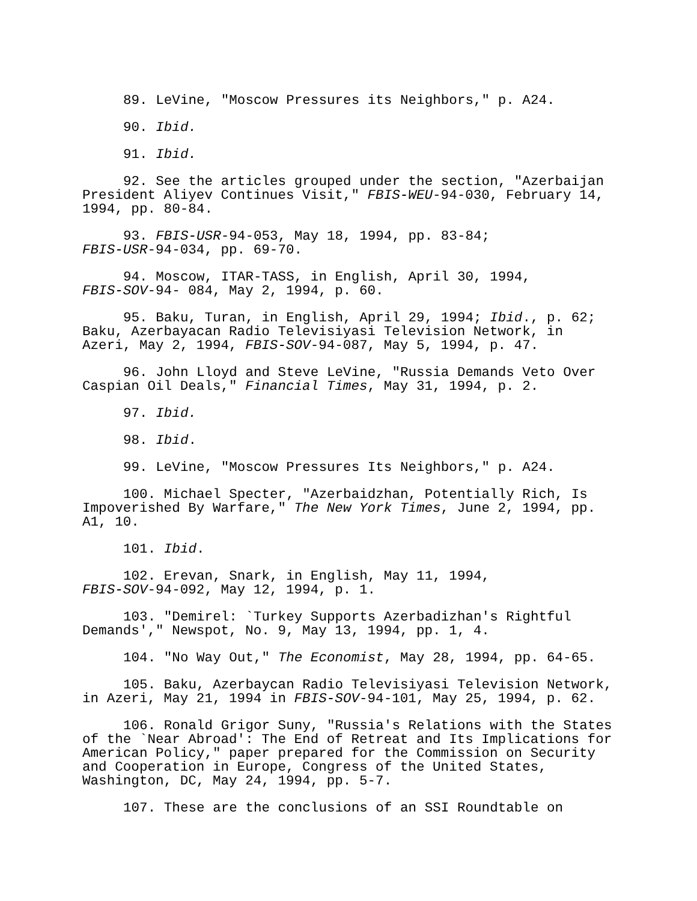89. LeVine, "Moscow Pressures its Neighbors," p. A24.
90. Ibid.
91. Ibid.
92. See the articles grouped under the section, "Azerbaijan
President Aliyev Continues Visit," FBIS-WEU-94-030, February 14,
1994, pp. 80-84.
93. FBIS-USR-94-053, May 18, 1994, pp. 83-84;
FBIS-USR-94-034, pp. 69-70.
94. Moscow, ITAR-TASS, in English, April 30, 1994,
FBIS-SOV-94- 084, May 2, 1994, p. 60.
95. Baku, Turan, in English, April 29, 1994; Ibid., p. 62;
Baku, Azerbayacan Radio Televisiyasi Television Network, in
Azeri, May 2, 1994, FBIS-SOV-94-087, May 5, 1994, p. 47.
96. John Lloyd and Steve LeVine, "Russia Demands Veto Over
Caspian Oil Deals," Financial Times, May 31, 1994, p. 2.
97. Ibid.
98. Ibid.
99. LeVine, "Moscow Pressures Its Neighbors," p. A24.
100. Michael Specter, "Azerbaidzhan, Potentially Rich, Is
Impoverished By Warfare," The New York Times, June 2, 1994, pp.
A1, 10.
101. Ibid.
102. Erevan, Snark, in English, May 11, 1994,
FBIS-SOV-94-092, May 12, 1994, p. 1.
103. "Demirel: `Turkey Supports Azerbadizhan's Rightful
Demands'," Newspot, No. 9, May 13, 1994, pp. 1, 4.
104. "No Way Out," The Economist, May 28, 1994, pp. 64-65.
105. Baku, Azerbaycan Radio Televisiyasi Television Network,
in Azeri, May 21, 1994 in FBIS-SOV-94-101, May 25, 1994, p. 62.
106. Ronald Grigor Suny, "Russia's Relations with the States
of the `Near Abroad': The End of Retreat and Its Implications for
American Policy," paper prepared for the Commission on Security
and Cooperation in Europe, Congress of the United States,
Washington, DC, May 24, 1994, pp. 5-7.
107. These are the conclusions of an SSI Roundtable on